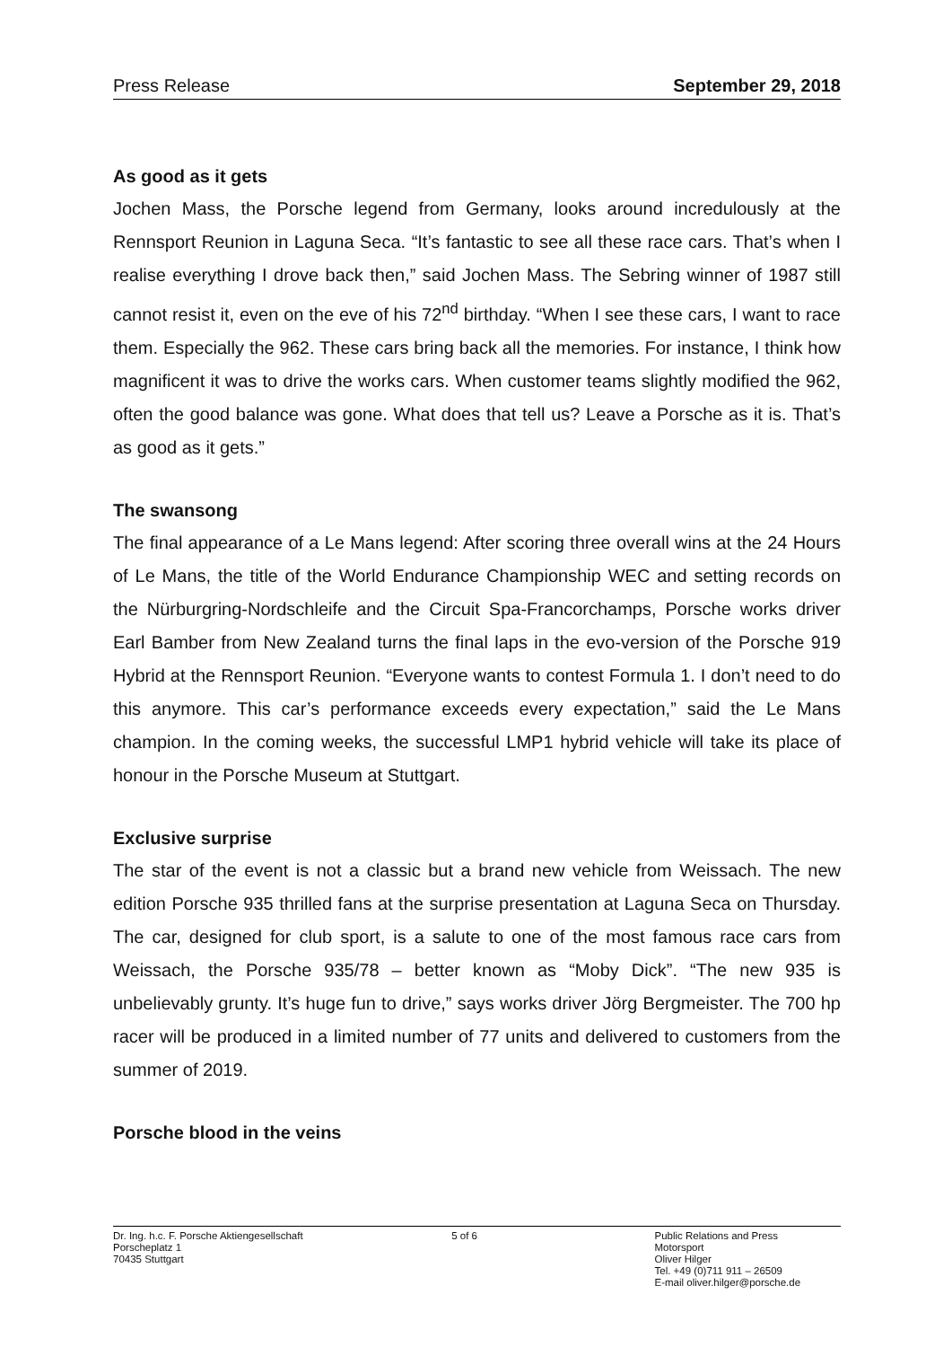Press Release September 29, 2018
As good as it gets
Jochen Mass, the Porsche legend from Germany, looks around incredulously at the Rennsport Reunion in Laguna Seca. “It’s fantastic to see all these race cars. That’s when I realise everything I drove back then,” said Jochen Mass. The Sebring winner of 1987 still cannot resist it, even on the eve of his 72<sup>nd</sup> birthday. “When I see these cars, I want to race them. Especially the 962. These cars bring back all the memories. For instance, I think how magnificent it was to drive the works cars. When customer teams slightly modified the 962, often the good balance was gone. What does that tell us? Leave a Porsche as it is. That’s as good as it gets.”
The swansong
The final appearance of a Le Mans legend: After scoring three overall wins at the 24 Hours of Le Mans, the title of the World Endurance Championship WEC and setting records on the Nürburgring-Nordschleife and the Circuit Spa-Francorchamps, Porsche works driver Earl Bamber from New Zealand turns the final laps in the evo-version of the Porsche 919 Hybrid at the Rennsport Reunion. “Everyone wants to contest Formula 1. I don’t need to do this anymore. This car’s performance exceeds every expectation,” said the Le Mans champion. In the coming weeks, the successful LMP1 hybrid vehicle will take its place of honour in the Porsche Museum at Stuttgart.
Exclusive surprise
The star of the event is not a classic but a brand new vehicle from Weissach. The new edition Porsche 935 thrilled fans at the surprise presentation at Laguna Seca on Thursday. The car, designed for club sport, is a salute to one of the most famous race cars from Weissach, the Porsche 935/78 – better known as “Moby Dick”. “The new 935 is unbelievably grunty. It’s huge fun to drive,” says works driver Jörg Bergmeister. The 700 hp racer will be produced in a limited number of 77 units and delivered to customers from the summer of 2019.
Porsche blood in the veins
Dr. Ing. h.c. F. Porsche Aktiengesellschaft
Porscheplatz 1
70435 Stuttgart
5 of 6 Public Relations and Press
Motorsport
Oliver Hilger
Tel. +49 (0)711 911 – 26509
E-mail oliver.hilger@porsche.de